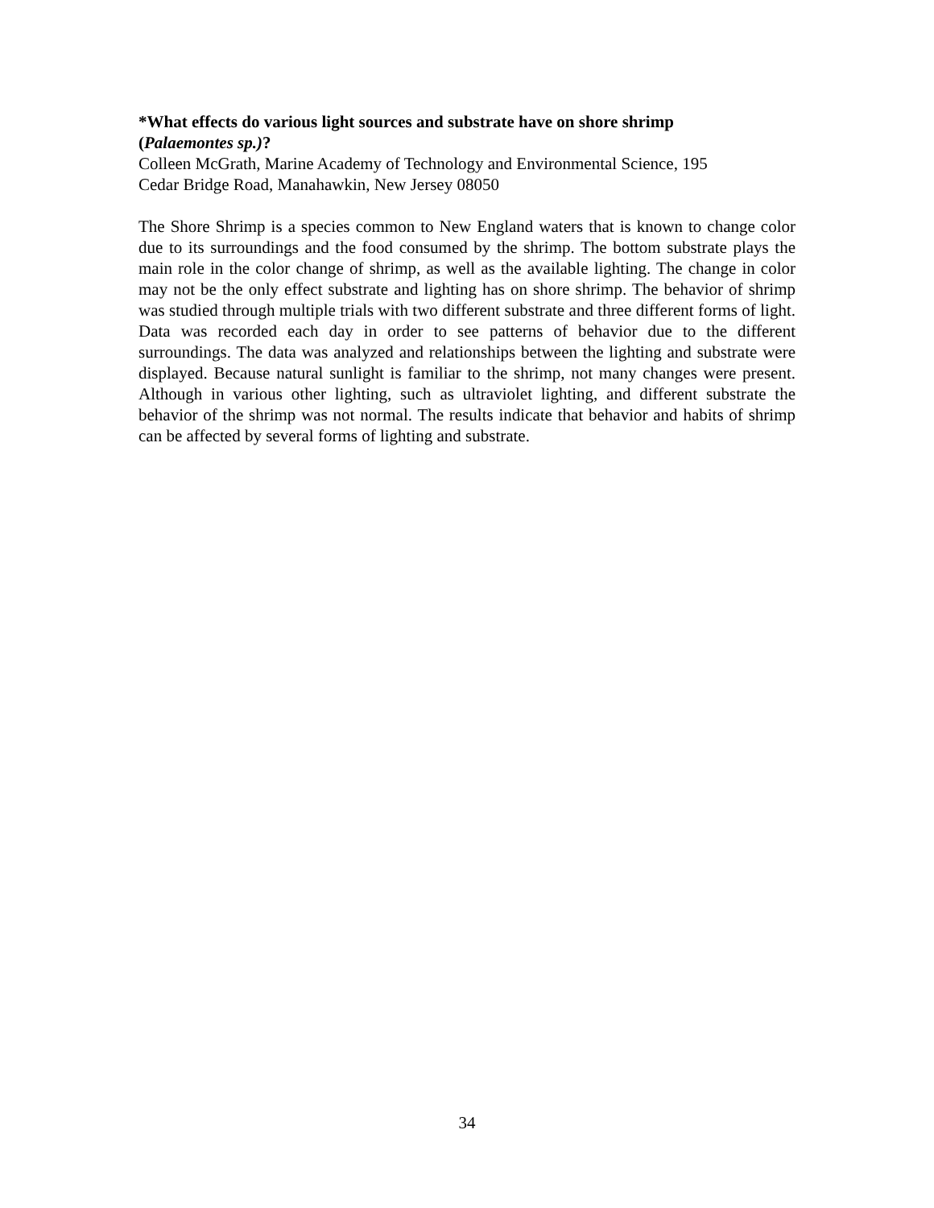*What effects do various light sources and substrate have on shore shrimp
(Palaemontes sp.)?
Colleen McGrath, Marine Academy of Technology and Environmental Science, 195
Cedar Bridge Road, Manahawkin, New Jersey 08050
The Shore Shrimp is a species common to New England waters that is known to change color due to its surroundings and the food consumed by the shrimp. The bottom substrate plays the main role in the color change of shrimp, as well as the available lighting. The change in color may not be the only effect substrate and lighting has on shore shrimp. The behavior of shrimp was studied through multiple trials with two different substrate and three different forms of light. Data was recorded each day in order to see patterns of behavior due to the different surroundings. The data was analyzed and relationships between the lighting and substrate were displayed. Because natural sunlight is familiar to the shrimp, not many changes were present. Although in various other lighting, such as ultraviolet lighting, and different substrate the behavior of the shrimp was not normal. The results indicate that behavior and habits of shrimp can be affected by several forms of lighting and substrate.
34